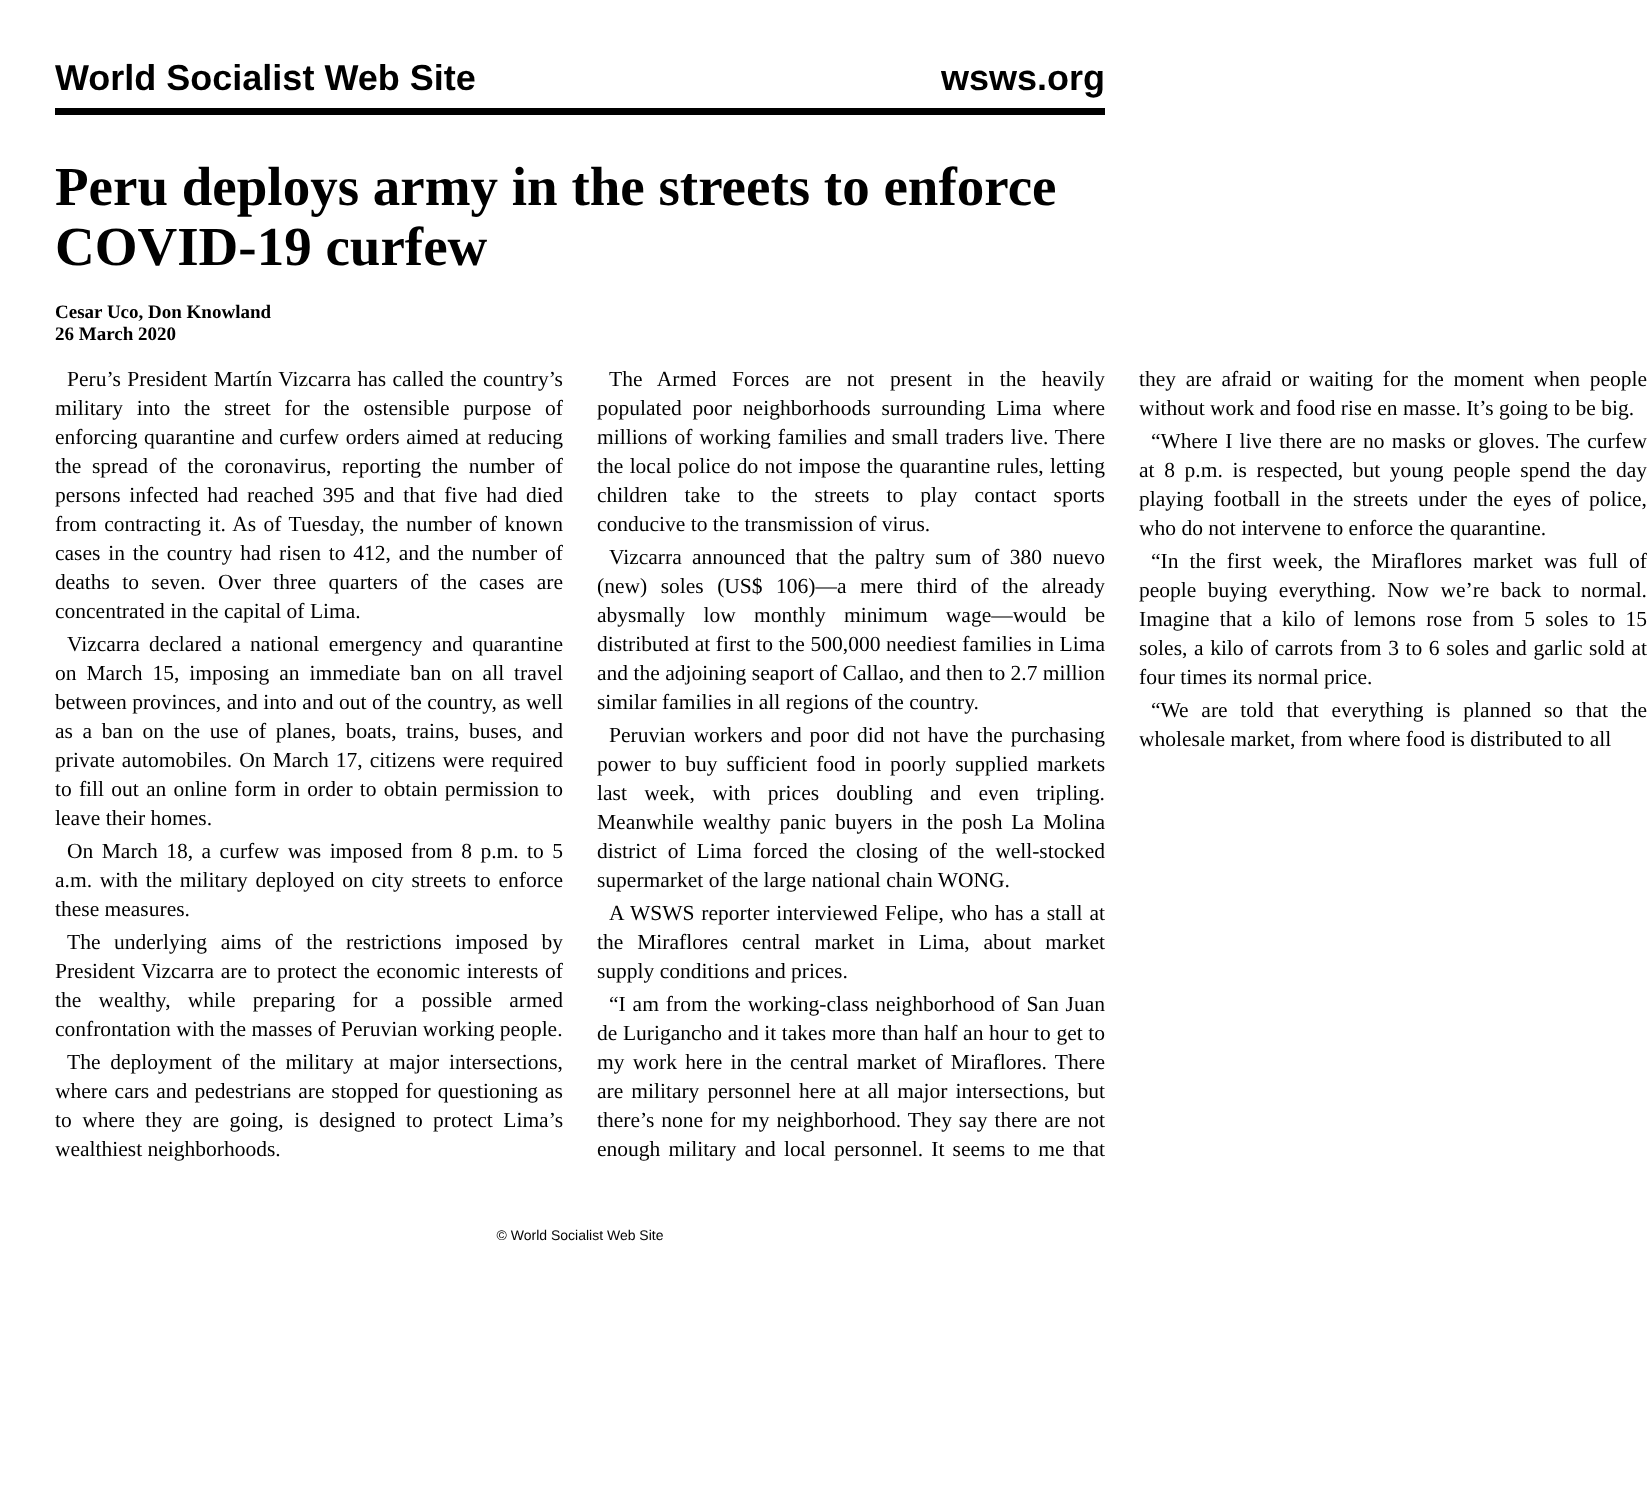World Socialist Web Site wsws.org
Peru deploys army in the streets to enforce COVID-19 curfew
Cesar Uco, Don Knowland
26 March 2020
Peru’s President Martín Vizcarra has called the country’s military into the street for the ostensible purpose of enforcing quarantine and curfew orders aimed at reducing the spread of the coronavirus, reporting the number of persons infected had reached 395 and that five had died from contracting it. As of Tuesday, the number of known cases in the country had risen to 412, and the number of deaths to seven. Over three quarters of the cases are concentrated in the capital of Lima.
Vizcarra declared a national emergency and quarantine on March 15, imposing an immediate ban on all travel between provinces, and into and out of the country, as well as a ban on the use of planes, boats, trains, buses, and private automobiles. On March 17, citizens were required to fill out an online form in order to obtain permission to leave their homes.
On March 18, a curfew was imposed from 8 p.m. to 5 a.m. with the military deployed on city streets to enforce these measures.
The underlying aims of the restrictions imposed by President Vizcarra are to protect the economic interests of the wealthy, while preparing for a possible armed confrontation with the masses of Peruvian working people.
The deployment of the military at major intersections, where cars and pedestrians are stopped for questioning as to where they are going, is designed to protect Lima’s wealthiest neighborhoods.
The Armed Forces are not present in the heavily populated poor neighborhoods surrounding Lima where millions of working families and small traders live. There the local police do not impose the quarantine rules, letting children take to the streets to play contact sports conducive to the transmission of virus.
Vizcarra announced that the paltry sum of 380 nuevo (new) soles (US$ 106)—a mere third of the already abysmally low monthly minimum wage—would be distributed at first to the 500,000 neediest families in Lima and the adjoining seaport of Callao, and then to 2.7 million similar families in all regions of the country.
Peruvian workers and poor did not have the purchasing power to buy sufficient food in poorly supplied markets last week, with prices doubling and even tripling. Meanwhile wealthy panic buyers in the posh La Molina district of Lima forced the closing of the well-stocked supermarket of the large national chain WONG.
A WSWS reporter interviewed Felipe, who has a stall at the Miraflores central market in Lima, about market supply conditions and prices.
“I am from the working-class neighborhood of San Juan de Lurigancho and it takes more than half an hour to get to my work here in the central market of Miraflores. There are military personnel here at all major intersections, but there’s none for my neighborhood. They say there are not enough military and local personnel. It seems to me that they are afraid or waiting for the moment when people without work and food rise en masse. It’s going to be big.
“Where I live there are no masks or gloves. The curfew at 8 p.m. is respected, but young people spend the day playing football in the streets under the eyes of police, who do not intervene to enforce the quarantine.
“In the first week, the Miraflores market was full of people buying everything. Now we’re back to normal. Imagine that a kilo of lemons rose from 5 soles to 15 soles, a kilo of carrots from 3 to 6 soles and garlic sold at four times its normal price.
“We are told that everything is planned so that the wholesale market, from where food is distributed to all
© World Socialist Web Site